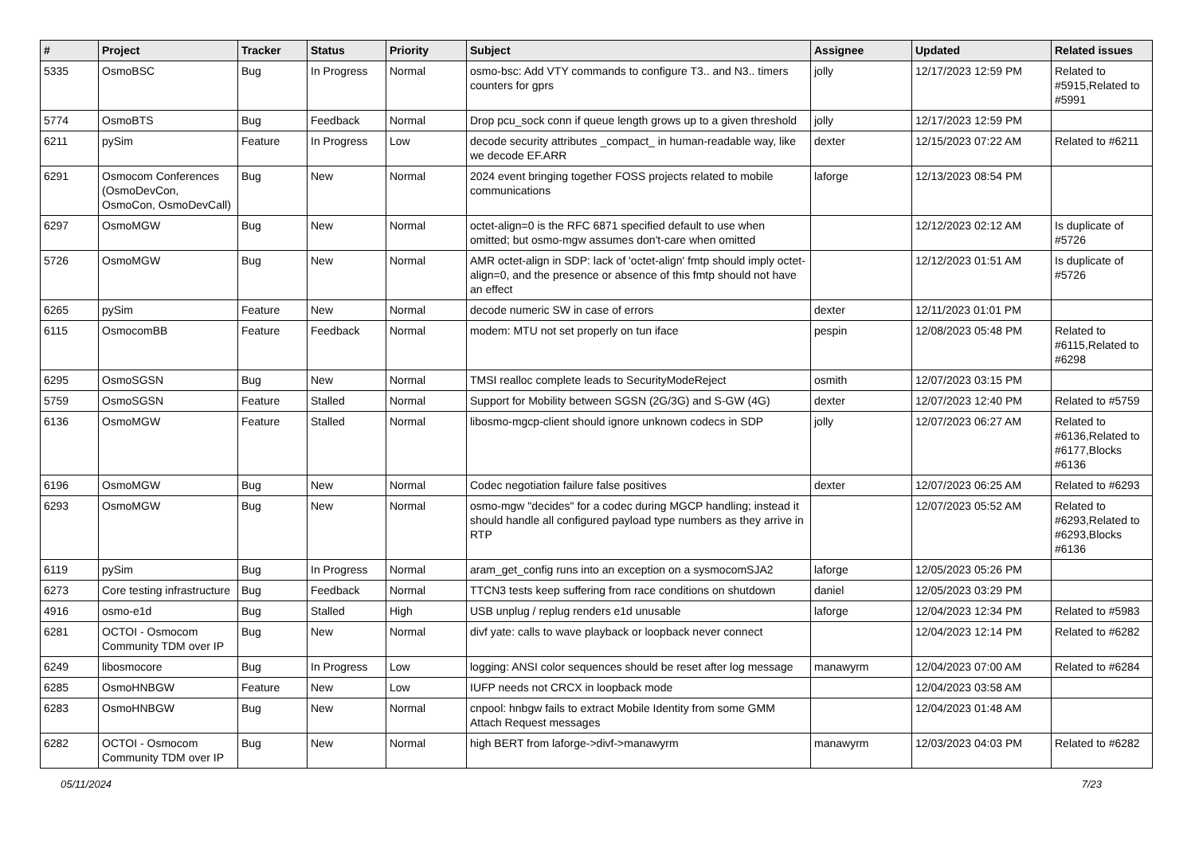| # | Project | Tracker | Status | Priority | Subject | Assignee | Updated | Related issues |
| --- | --- | --- | --- | --- | --- | --- | --- | --- |
| 5335 | OsmoBSC | Bug | In Progress | Normal | osmo-bsc: Add VTY commands to configure T3.. and N3.. timers counters for gprs | jolly | 12/17/2023 12:59 PM | Related to #5915,Related to #5991 |
| 5774 | OsmoBTS | Bug | Feedback | Normal | Drop pcu_sock conn if queue length grows up to a given threshold | jolly | 12/17/2023 12:59 PM | |
| 6211 | pySim | Feature | In Progress | Low | decode security attributes _compact_ in human-readable way, like we decode EF.ARR | dexter | 12/15/2023 07:22 AM | Related to #6211 |
| 6291 | Osmocom Conferences (OsmoDevCon, OsmoCon, OsmoDevCall) | Bug | New | Normal | 2024 event bringing together FOSS projects related to mobile communications | laforge | 12/13/2023 08:54 PM | |
| 6297 | OsmoMGW | Bug | New | Normal | octet-align=0 is the RFC 6871 specified default to use when omitted; but osmo-mgw assumes don't-care when omitted | | 12/12/2023 02:12 AM | Is duplicate of #5726 |
| 5726 | OsmoMGW | Bug | New | Normal | AMR octet-align in SDP: lack of 'octet-align' fmtp should imply octet-align=0, and the presence or absence of this fmtp should not have an effect | | 12/12/2023 01:51 AM | Is duplicate of #5726 |
| 6265 | pySim | Feature | New | Normal | decode numeric SW in case of errors | dexter | 12/11/2023 01:01 PM | |
| 6115 | OsmocomBB | Feature | Feedback | Normal | modem: MTU not set properly on tun iface | pespin | 12/08/2023 05:48 PM | Related to #6115,Related to #6298 |
| 6295 | OsmoSGSN | Bug | New | Normal | TMSI realloc complete leads to SecurityModeReject | osmith | 12/07/2023 03:15 PM | |
| 5759 | OsmoSGSN | Feature | Stalled | Normal | Support for Mobility between SGSN (2G/3G) and S-GW (4G) | dexter | 12/07/2023 12:40 PM | Related to #5759 |
| 6136 | OsmoMGW | Feature | Stalled | Normal | libosmo-mgcp-client should ignore unknown codecs in SDP | jolly | 12/07/2023 06:27 AM | Related to #6136,Related to #6177,Blocks #6136 |
| 6196 | OsmoMGW | Bug | New | Normal | Codec negotiation failure false positives | dexter | 12/07/2023 06:25 AM | Related to #6293 |
| 6293 | OsmoMGW | Bug | New | Normal | osmo-mgw "decides" for a codec during MGCP handling; instead it should handle all configured payload type numbers as they arrive in RTP | | 12/07/2023 05:52 AM | Related to #6293,Related to #6293,Blocks #6136 |
| 6119 | pySim | Bug | In Progress | Normal | aram_get_config runs into an exception on a sysmocomSJA2 | laforge | 12/05/2023 05:26 PM | |
| 6273 | Core testing infrastructure | Bug | Feedback | Normal | TTCN3 tests keep suffering from race conditions on shutdown | daniel | 12/05/2023 03:29 PM | |
| 4916 | osmo-e1d | Bug | Stalled | High | USB unplug / replug renders e1d unusable | laforge | 12/04/2023 12:34 PM | Related to #5983 |
| 6281 | OCTOI - Osmocom Community TDM over IP | Bug | New | Normal | divf yate: calls to wave playback or loopback never connect | | 12/04/2023 12:14 PM | Related to #6282 |
| 6249 | libosmocore | Bug | In Progress | Low | logging: ANSI color sequences should be reset after log message | manawyrm | 12/04/2023 07:00 AM | Related to #6284 |
| 6285 | OsmoHNBGW | Feature | New | Low | IUFP needs not CRCX in loopback mode | | 12/04/2023 03:58 AM | |
| 6283 | OsmoHNBGW | Bug | New | Normal | cnpool: hnbgw fails to extract Mobile Identity from some GMM Attach Request messages | | 12/04/2023 01:48 AM | |
| 6282 | OCTOI - Osmocom Community TDM over IP | Bug | New | Normal | high BERT from laforge->divf->manawyrm | manawyrm | 12/03/2023 04:03 PM | Related to #6282 |
05/11/2024 7/23